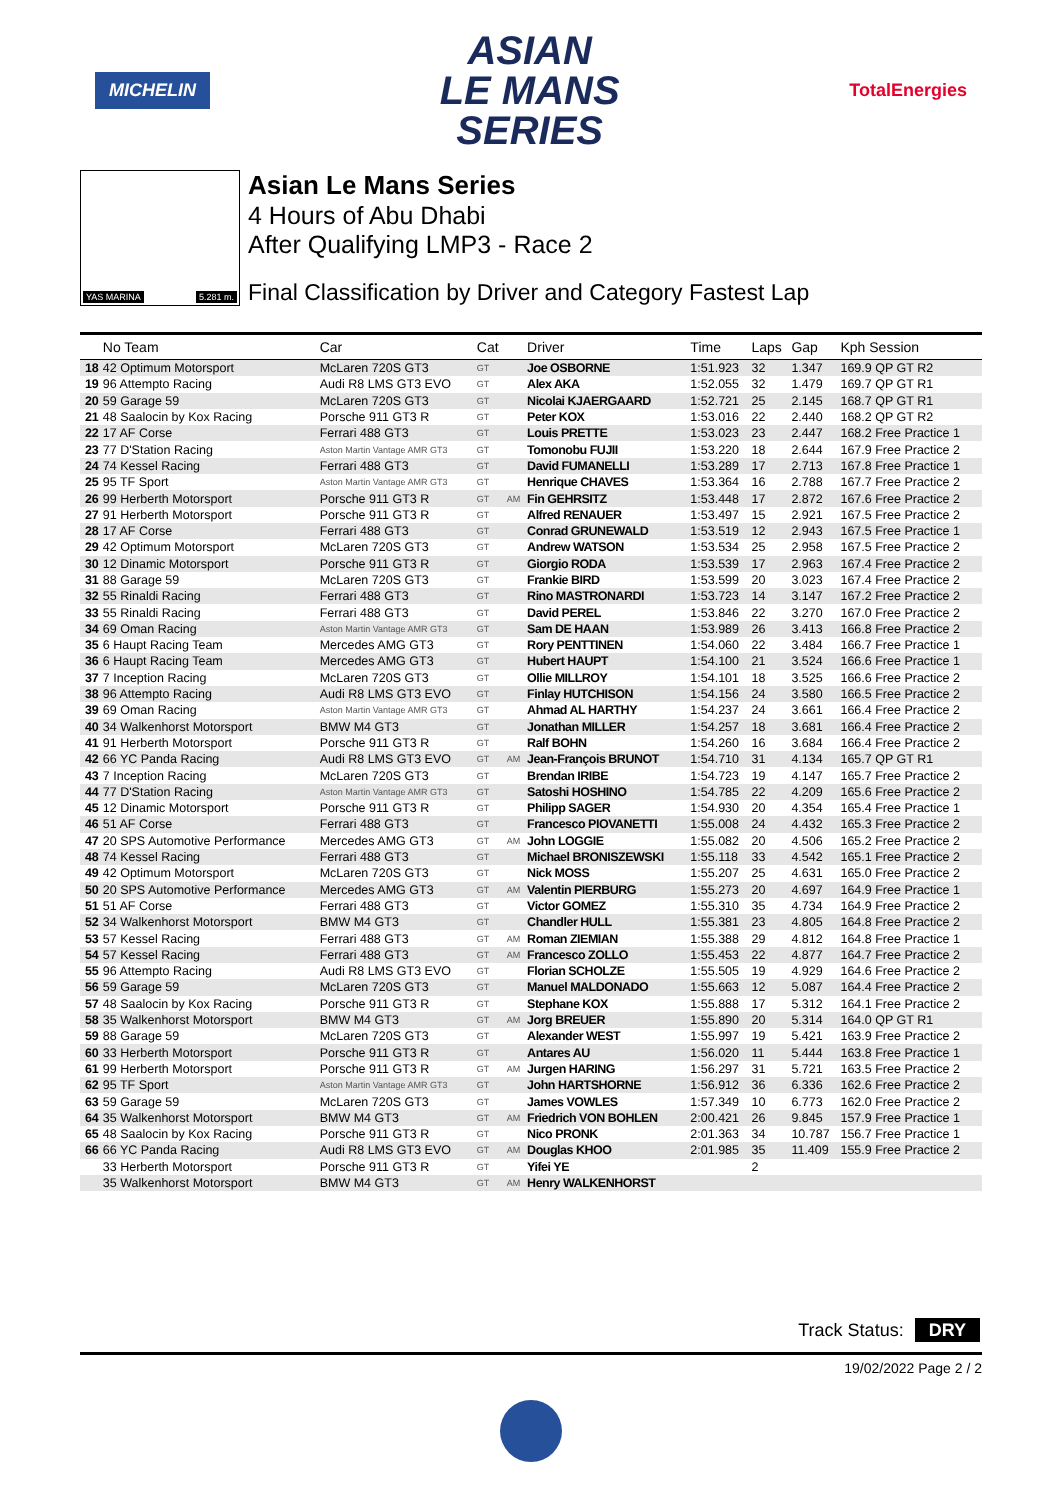MICHELIN
ASIAN
LE MANS
SERIES
TotalEnergies
YAS MARINA 5.281 m.
Asian Le Mans Series
4 Hours of Abu Dhabi
After Qualifying LMP3 - Race 2
Final Classification by Driver and Category Fastest Lap
| | No Team | Car | Cat | | Driver | Time | Laps | Gap | Kph Session |
| --- | --- | --- | --- | --- | --- | --- | --- | --- | --- |
| 18 | 42 Optimum Motorsport | McLaren 720S GT3 | GT | | Joe OSBORNE | 1:51.923 | 32 | 1.347 | 169.9 QP GT R2 |
| 19 | 96 Attempto Racing | Audi R8 LMS GT3 EVO | GT | | Alex AKA | 1:52.055 | 32 | 1.479 | 169.7 QP GT R1 |
| 20 | 59 Garage 59 | McLaren 720S GT3 | GT | | Nicolai KJAERGAARD | 1:52.721 | 25 | 2.145 | 168.7 QP GT R1 |
| 21 | 48 Saalocin by Kox Racing | Porsche 911 GT3 R | GT | | Peter KOX | 1:53.016 | 22 | 2.440 | 168.2 QP GT R2 |
| 22 | 17 AF Corse | Ferrari 488 GT3 | GT | | Louis PRETTE | 1:53.023 | 23 | 2.447 | 168.2 Free Practice 1 |
| 23 | 77 D'Station Racing | Aston Martin Vantage AMR GT3 | GT | | Tomonobu FUJII | 1:53.220 | 18 | 2.644 | 167.9 Free Practice 2 |
| 24 | 74 Kessel Racing | Ferrari 488 GT3 | GT | | David FUMANELLI | 1:53.289 | 17 | 2.713 | 167.8 Free Practice 1 |
| 25 | 95 TF Sport | Aston Martin Vantage AMR GT3 | GT | | Henrique CHAVES | 1:53.364 | 16 | 2.788 | 167.7 Free Practice 2 |
| 26 | 99 Herberth Motorsport | Porsche 911 GT3 R | GT | AM | Fin GEHRSITZ | 1:53.448 | 17 | 2.872 | 167.6 Free Practice 2 |
| 27 | 91 Herberth Motorsport | Porsche 911 GT3 R | GT | | Alfred RENAUER | 1:53.497 | 15 | 2.921 | 167.5 Free Practice 2 |
| 28 | 17 AF Corse | Ferrari 488 GT3 | GT | | Conrad GRUNEWALD | 1:53.519 | 12 | 2.943 | 167.5 Free Practice 1 |
| 29 | 42 Optimum Motorsport | McLaren 720S GT3 | GT | | Andrew WATSON | 1:53.534 | 25 | 2.958 | 167.5 Free Practice 2 |
| 30 | 12 Dinamic Motorsport | Porsche 911 GT3 R | GT | | Giorgio RODA | 1:53.539 | 17 | 2.963 | 167.4 Free Practice 2 |
| 31 | 88 Garage 59 | McLaren 720S GT3 | GT | | Frankie BIRD | 1:53.599 | 20 | 3.023 | 167.4 Free Practice 2 |
| 32 | 55 Rinaldi Racing | Ferrari 488 GT3 | GT | | Rino MASTRONARDI | 1:53.723 | 14 | 3.147 | 167.2 Free Practice 2 |
| 33 | 55 Rinaldi Racing | Ferrari 488 GT3 | GT | | David PEREL | 1:53.846 | 22 | 3.270 | 167.0 Free Practice 2 |
| 34 | 69 Oman Racing | Aston Martin Vantage AMR GT3 | GT | | Sam DE HAAN | 1:53.989 | 26 | 3.413 | 166.8 Free Practice 2 |
| 35 | 6 Haupt Racing Team | Mercedes AMG GT3 | GT | | Rory PENTTINEN | 1:54.060 | 22 | 3.484 | 166.7 Free Practice 1 |
| 36 | 6 Haupt Racing Team | Mercedes AMG GT3 | GT | | Hubert HAUPT | 1:54.100 | 21 | 3.524 | 166.6 Free Practice 1 |
| 37 | 7 Inception Racing | McLaren 720S GT3 | GT | | Ollie MILLROY | 1:54.101 | 18 | 3.525 | 166.6 Free Practice 2 |
| 38 | 96 Attempto Racing | Audi R8 LMS GT3 EVO | GT | | Finlay HUTCHISON | 1:54.156 | 24 | 3.580 | 166.5 Free Practice 2 |
| 39 | 69 Oman Racing | Aston Martin Vantage AMR GT3 | GT | | Ahmad AL HARTHY | 1:54.237 | 24 | 3.661 | 166.4 Free Practice 2 |
| 40 | 34 Walkenhorst Motorsport | BMW M4 GT3 | GT | | Jonathan MILLER | 1:54.257 | 18 | 3.681 | 166.4 Free Practice 2 |
| 41 | 91 Herberth Motorsport | Porsche 911 GT3 R | GT | | Ralf BOHN | 1:54.260 | 16 | 3.684 | 166.4 Free Practice 2 |
| 42 | 66 YC Panda Racing | Audi R8 LMS GT3 EVO | GT | AM | Jean-François BRUNOT | 1:54.710 | 31 | 4.134 | 165.7 QP GT R1 |
| 43 | 7 Inception Racing | McLaren 720S GT3 | GT | | Brendan IRIBE | 1:54.723 | 19 | 4.147 | 165.7 Free Practice 2 |
| 44 | 77 D'Station Racing | Aston Martin Vantage AMR GT3 | GT | | Satoshi HOSHINO | 1:54.785 | 22 | 4.209 | 165.6 Free Practice 2 |
| 45 | 12 Dinamic Motorsport | Porsche 911 GT3 R | GT | | Philipp SAGER | 1:54.930 | 20 | 4.354 | 165.4 Free Practice 1 |
| 46 | 51 AF Corse | Ferrari 488 GT3 | GT | | Francesco PIOVANETTI | 1:55.008 | 24 | 4.432 | 165.3 Free Practice 2 |
| 47 | 20 SPS Automotive Performance | Mercedes AMG GT3 | GT | AM | John LOGGIE | 1:55.082 | 20 | 4.506 | 165.2 Free Practice 2 |
| 48 | 74 Kessel Racing | Ferrari 488 GT3 | GT | | Michael BRONISZEWSKI | 1:55.118 | 33 | 4.542 | 165.1 Free Practice 2 |
| 49 | 42 Optimum Motorsport | McLaren 720S GT3 | GT | | Nick MOSS | 1:55.207 | 25 | 4.631 | 165.0 Free Practice 2 |
| 50 | 20 SPS Automotive Performance | Mercedes AMG GT3 | GT | AM | Valentin PIERBURG | 1:55.273 | 20 | 4.697 | 164.9 Free Practice 1 |
| 51 | 51 AF Corse | Ferrari 488 GT3 | GT | | Victor GOMEZ | 1:55.310 | 35 | 4.734 | 164.9 Free Practice 2 |
| 52 | 34 Walkenhorst Motorsport | BMW M4 GT3 | GT | | Chandler HULL | 1:55.381 | 23 | 4.805 | 164.8 Free Practice 2 |
| 53 | 57 Kessel Racing | Ferrari 488 GT3 | GT | AM | Roman ZIEMIAN | 1:55.388 | 29 | 4.812 | 164.8 Free Practice 1 |
| 54 | 57 Kessel Racing | Ferrari 488 GT3 | GT | AM | Francesco ZOLLO | 1:55.453 | 22 | 4.877 | 164.7 Free Practice 2 |
| 55 | 96 Attempto Racing | Audi R8 LMS GT3 EVO | GT | | Florian SCHOLZE | 1:55.505 | 19 | 4.929 | 164.6 Free Practice 2 |
| 56 | 59 Garage 59 | McLaren 720S GT3 | GT | | Manuel MALDONADO | 1:55.663 | 12 | 5.087 | 164.4 Free Practice 2 |
| 57 | 48 Saalocin by Kox Racing | Porsche 911 GT3 R | GT | | Stephane KOX | 1:55.888 | 17 | 5.312 | 164.1 Free Practice 2 |
| 58 | 35 Walkenhorst Motorsport | BMW M4 GT3 | GT | AM | Jorg BREUER | 1:55.890 | 20 | 5.314 | 164.0 QP GT R1 |
| 59 | 88 Garage 59 | McLaren 720S GT3 | GT | | Alexander WEST | 1:55.997 | 19 | 5.421 | 163.9 Free Practice 2 |
| 60 | 33 Herberth Motorsport | Porsche 911 GT3 R | GT | | Antares AU | 1:56.020 | 11 | 5.444 | 163.8 Free Practice 1 |
| 61 | 99 Herberth Motorsport | Porsche 911 GT3 R | GT | AM | Jurgen HARING | 1:56.297 | 31 | 5.721 | 163.5 Free Practice 2 |
| 62 | 95 TF Sport | Aston Martin Vantage AMR GT3 | GT | | John HARTSHORNE | 1:56.912 | 36 | 6.336 | 162.6 Free Practice 2 |
| 63 | 59 Garage 59 | McLaren 720S GT3 | GT | | James VOWLES | 1:57.349 | 10 | 6.773 | 162.0 Free Practice 2 |
| 64 | 35 Walkenhorst Motorsport | BMW M4 GT3 | GT | AM | Friedrich VON BOHLEN | 2:00.421 | 26 | 9.845 | 157.9 Free Practice 1 |
| 65 | 48 Saalocin by Kox Racing | Porsche 911 GT3 R | GT | | Nico PRONK | 2:01.363 | 34 | 10.787 | 156.7 Free Practice 1 |
| 66 | 66 YC Panda Racing | Audi R8 LMS GT3 EVO | GT | AM | Douglas KHOO | 2:01.985 | 35 | 11.409 | 155.9 Free Practice 2 |
| | 33 Herberth Motorsport | Porsche 911 GT3 R | GT | | Yifei YE | | 2 | | |
| | 35 Walkenhorst Motorsport | BMW M4 GT3 | GT | AM | Henry WALKENHORST | | | | |
Track Status: DRY
19/02/2022 Page 2 / 2